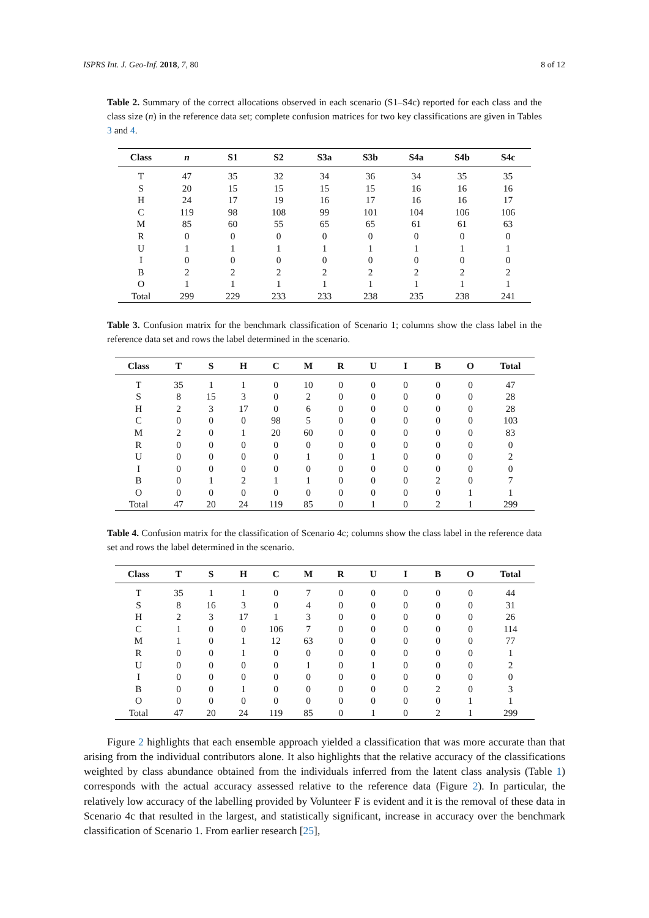ISPRS Int. J. Geo-Inf. 2018, 7, 80 8 of 12
Table 2. Summary of the correct allocations observed in each scenario (S1–S4c) reported for each class and the class size (n) in the reference data set; complete confusion matrices for two key classifications are given in Tables 3 and 4.
| Class | n | S1 | S2 | S3a | S3b | S4a | S4b | S4c |
| --- | --- | --- | --- | --- | --- | --- | --- | --- |
| T | 47 | 35 | 32 | 34 | 36 | 34 | 35 | 35 |
| S | 20 | 15 | 15 | 15 | 15 | 16 | 16 | 16 |
| H | 24 | 17 | 19 | 16 | 17 | 16 | 16 | 17 |
| C | 119 | 98 | 108 | 99 | 101 | 104 | 106 | 106 |
| M | 85 | 60 | 55 | 65 | 65 | 61 | 61 | 63 |
| R | 0 | 0 | 0 | 0 | 0 | 0 | 0 | 0 |
| U | 1 | 1 | 1 | 1 | 1 | 1 | 1 | 1 |
| I | 0 | 0 | 0 | 0 | 0 | 0 | 0 | 0 |
| B | 2 | 2 | 2 | 2 | 2 | 2 | 2 | 2 |
| O | 1 | 1 | 1 | 1 | 1 | 1 | 1 | 1 |
| Total | 299 | 229 | 233 | 233 | 238 | 235 | 238 | 241 |
Table 3. Confusion matrix for the benchmark classification of Scenario 1; columns show the class label in the reference data set and rows the label determined in the scenario.
| Class | T | S | H | C | M | R | U | I | B | O | Total |
| --- | --- | --- | --- | --- | --- | --- | --- | --- | --- | --- | --- |
| T | 35 | 1 | 1 | 0 | 10 | 0 | 0 | 0 | 0 | 0 | 47 |
| S | 8 | 15 | 3 | 0 | 2 | 0 | 0 | 0 | 0 | 0 | 28 |
| H | 2 | 3 | 17 | 0 | 6 | 0 | 0 | 0 | 0 | 0 | 28 |
| C | 0 | 0 | 0 | 98 | 5 | 0 | 0 | 0 | 0 | 0 | 103 |
| M | 2 | 0 | 1 | 20 | 60 | 0 | 0 | 0 | 0 | 0 | 83 |
| R | 0 | 0 | 0 | 0 | 0 | 0 | 0 | 0 | 0 | 0 | 0 |
| U | 0 | 0 | 0 | 0 | 1 | 0 | 1 | 0 | 0 | 0 | 2 |
| I | 0 | 0 | 0 | 0 | 0 | 0 | 0 | 0 | 0 | 0 | 0 |
| B | 0 | 1 | 2 | 1 | 1 | 0 | 0 | 0 | 2 | 0 | 7 |
| O | 0 | 0 | 0 | 0 | 0 | 0 | 0 | 0 | 0 | 1 | 1 |
| Total | 47 | 20 | 24 | 119 | 85 | 0 | 1 | 0 | 2 | 1 | 299 |
Table 4. Confusion matrix for the classification of Scenario 4c; columns show the class label in the reference data set and rows the label determined in the scenario.
| Class | T | S | H | C | M | R | U | I | B | O | Total |
| --- | --- | --- | --- | --- | --- | --- | --- | --- | --- | --- | --- |
| T | 35 | 1 | 1 | 0 | 7 | 0 | 0 | 0 | 0 | 0 | 44 |
| S | 8 | 16 | 3 | 0 | 4 | 0 | 0 | 0 | 0 | 0 | 31 |
| H | 2 | 3 | 17 | 1 | 3 | 0 | 0 | 0 | 0 | 0 | 26 |
| C | 1 | 0 | 0 | 106 | 7 | 0 | 0 | 0 | 0 | 0 | 114 |
| M | 1 | 0 | 1 | 12 | 63 | 0 | 0 | 0 | 0 | 0 | 77 |
| R | 0 | 0 | 1 | 0 | 0 | 0 | 0 | 0 | 0 | 0 | 1 |
| U | 0 | 0 | 0 | 0 | 1 | 0 | 1 | 0 | 0 | 0 | 2 |
| I | 0 | 0 | 0 | 0 | 0 | 0 | 0 | 0 | 0 | 0 | 0 |
| B | 0 | 0 | 1 | 0 | 0 | 0 | 0 | 0 | 2 | 0 | 3 |
| O | 0 | 0 | 0 | 0 | 0 | 0 | 0 | 0 | 0 | 1 | 1 |
| Total | 47 | 20 | 24 | 119 | 85 | 0 | 1 | 0 | 2 | 1 | 299 |
Figure 2 highlights that each ensemble approach yielded a classification that was more accurate than that arising from the individual contributors alone. It also highlights that the relative accuracy of the classifications weighted by class abundance obtained from the individuals inferred from the latent class analysis (Table 1) corresponds with the actual accuracy assessed relative to the reference data (Figure 2). In particular, the relatively low accuracy of the labelling provided by Volunteer F is evident and it is the removal of these data in Scenario 4c that resulted in the largest, and statistically significant, increase in accuracy over the benchmark classification of Scenario 1. From earlier research [25],